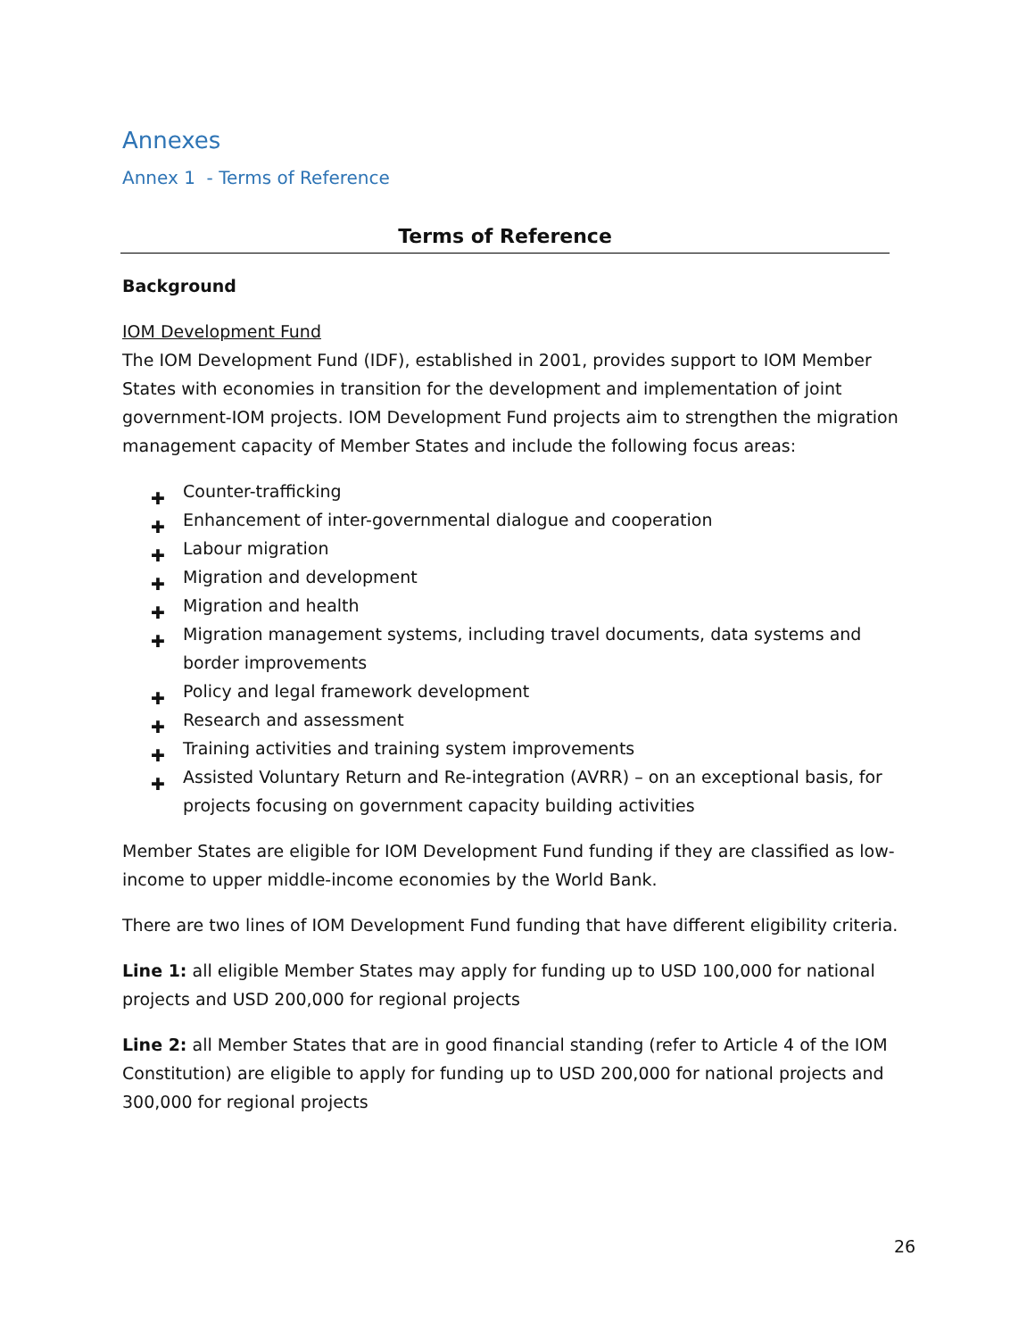Annexes
Annex 1 - Terms of Reference
Terms of Reference
Background
IOM Development Fund
The IOM Development Fund (IDF), established in 2001, provides support to IOM Member States with economies in transition for the development and implementation of joint government-IOM projects. IOM Development Fund projects aim to strengthen the migration management capacity of Member States and include the following focus areas:
✚ Counter-trafficking
✚ Enhancement of inter-governmental dialogue and cooperation
✚ Labour migration
✚ Migration and development
✚ Migration and health
✚ Migration management systems, including travel documents, data systems and border improvements
✚ Policy and legal framework development
✚ Research and assessment
✚ Training activities and training system improvements
✚ Assisted Voluntary Return and Re-integration (AVRR) – on an exceptional basis, for projects focusing on government capacity building activities
Member States are eligible for IOM Development Fund funding if they are classified as low-income to upper middle-income economies by the World Bank.
There are two lines of IOM Development Fund funding that have different eligibility criteria.
Line 1: all eligible Member States may apply for funding up to USD 100,000 for national projects and USD 200,000 for regional projects
Line 2: all Member States that are in good financial standing (refer to Article 4 of the IOM Constitution) are eligible to apply for funding up to USD 200,000 for national projects and 300,000 for regional projects
26